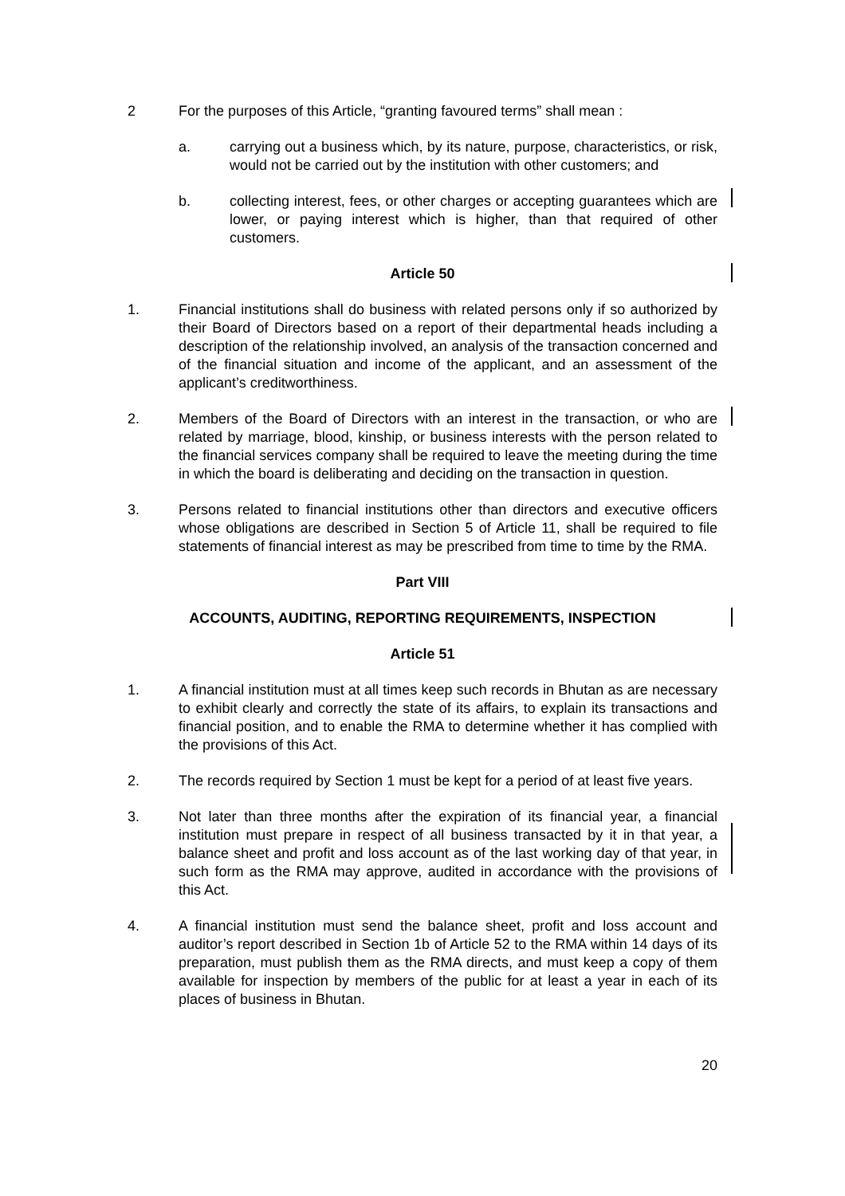2 For the purposes of this Article, “granting favoured terms” shall mean :
a. carrying out a business which, by its nature, purpose, characteristics, or risk, would not be carried out by the institution with other customers; and
b. collecting interest, fees, or other charges or accepting guarantees which are lower, or paying interest which is higher, than that required of other customers.
Article 50
1. Financial institutions shall do business with related persons only if so authorized by their Board of Directors based on a report of their departmental heads including a description of the relationship involved, an analysis of the transaction concerned and of the financial situation and income of the applicant, and an assessment of the applicant’s creditworthiness.
2. Members of the Board of Directors with an interest in the transaction, or who are related by marriage, blood, kinship, or business interests with the person related to the financial services company shall be required to leave the meeting during the time in which the board is deliberating and deciding on the transaction in question.
3. Persons related to financial institutions other than directors and executive officers whose obligations are described in Section 5 of Article 11, shall be required to file statements of financial interest as may be prescribed from time to time by the RMA.
Part VIII
ACCOUNTS, AUDITING, REPORTING REQUIREMENTS, INSPECTION
Article 51
1. A financial institution must at all times keep such records in Bhutan as are necessary to exhibit clearly and correctly the state of its affairs, to explain its transactions and financial position, and to enable the RMA to determine whether it has complied with the provisions of this Act.
2. The records required by Section 1 must be kept for a period of at least five years.
3. Not later than three months after the expiration of its financial year, a financial institution must prepare in respect of all business transacted by it in that year, a balance sheet and profit and loss account as of the last working day of that year, in such form as the RMA may approve, audited in accordance with the provisions of this Act.
4. A financial institution must send the balance sheet, profit and loss account and auditor’s report described in Section 1b of Article 52 to the RMA within 14 days of its preparation, must publish them as the RMA directs, and must keep a copy of them available for inspection by members of the public for at least a year in each of its places of business in Bhutan.
20